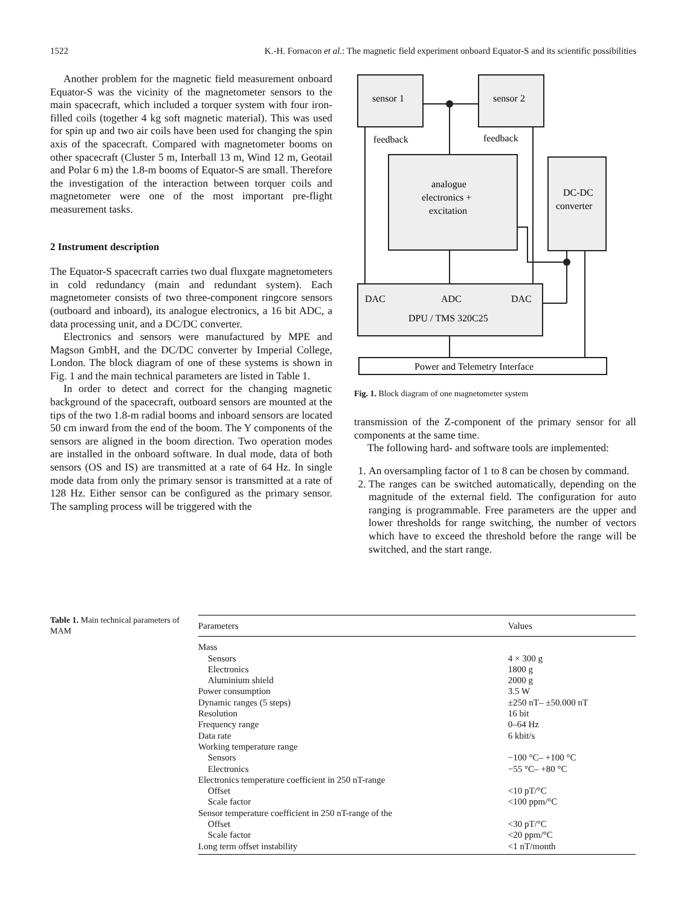1522 K.-H. Fornacon et al.: The magnetic field experiment onboard Equator-S and its scientific possibilities
Another problem for the magnetic field measurement onboard Equator-S was the vicinity of the magnetometer sensors to the main spacecraft, which included a torquer system with four iron-filled coils (together 4 kg soft magnetic material). This was used for spin up and two air coils have been used for changing the spin axis of the spacecraft. Compared with magnetometer booms on other spacecraft (Cluster 5 m, Interball 13 m, Wind 12 m, Geotail and Polar 6 m) the 1.8-m booms of Equator-S are small. Therefore the investigation of the interaction between torquer coils and magnetometer were one of the most important pre-flight measurement tasks.
2 Instrument description
The Equator-S spacecraft carries two dual fluxgate magnetometers in cold redundancy (main and redundant system). Each magnetometer consists of two three-component ringcore sensors (outboard and inboard), its analogue electronics, a 16 bit ADC, a data processing unit, and a DC/DC converter.
Electronics and sensors were manufactured by MPE and Magson GmbH, and the DC/DC converter by Imperial College, London. The block diagram of one of these systems is shown in Fig. 1 and the main technical parameters are listed in Table 1.
In order to detect and correct for the changing magnetic background of the spacecraft, outboard sensors are mounted at the tips of the two 1.8-m radial booms and inboard sensors are located 50 cm inward from the end of the boom. The Y components of the sensors are aligned in the boom direction. Two operation modes are installed in the onboard software. In dual mode, data of both sensors (OS and IS) are transmitted at a rate of 64 Hz. In single mode data from only the primary sensor is transmitted at a rate of 128 Hz. Either sensor can be configured as the primary sensor. The sampling process will be triggered with the
sensor 1
sensor 2
feedback
feedback
analogue
electronics +
excitation
DC-DC
converter
DAC
ADC
DAC
DPU / TMS 320C25
Power and Telemetry Interface
Fig. 1. Block diagram of one magnetometer system
transmission of the Z-component of the primary sensor for all components at the same time.
The following hard- and software tools are implemented:
1. An oversampling factor of 1 to 8 can be chosen by command.
2. The ranges can be switched automatically, depending on the magnitude of the external field. The configuration for auto ranging is programmable. Free parameters are the upper and lower thresholds for range switching, the number of vectors which have to exceed the threshold before the range will be switched, and the start range.
Table 1. Main technical parameters of MAM
| Parameters | Values |
| --- | --- |
| Mass | |
| Sensors | 4 × 300 g |
| Electronics | 1800 g |
| Aluminium shield | 2000 g |
| Power consumption | 3.5 W |
| Dynamic ranges (5 steps) | ±250 nT– ±50.000 nT |
| Resolution | 16 bit |
| Frequency range | 0–64 Hz |
| Data rate | 6 kbit/s |
| Working temperature range | |
| Sensors | −100 °C– +100 °C |
| Electronics | −55 °C– +80 °C |
| Electronics temperature coefficient in 250 nT-range | |
| Offset | <10 pT/°C |
| Scale factor | <100 ppm/°C |
| Sensor temperature coefficient in 250 nT-range of the | |
| Offset | <30 pT/°C |
| Scale factor | <20 ppm/°C |
| Long term offset instability | <1 nT/month |